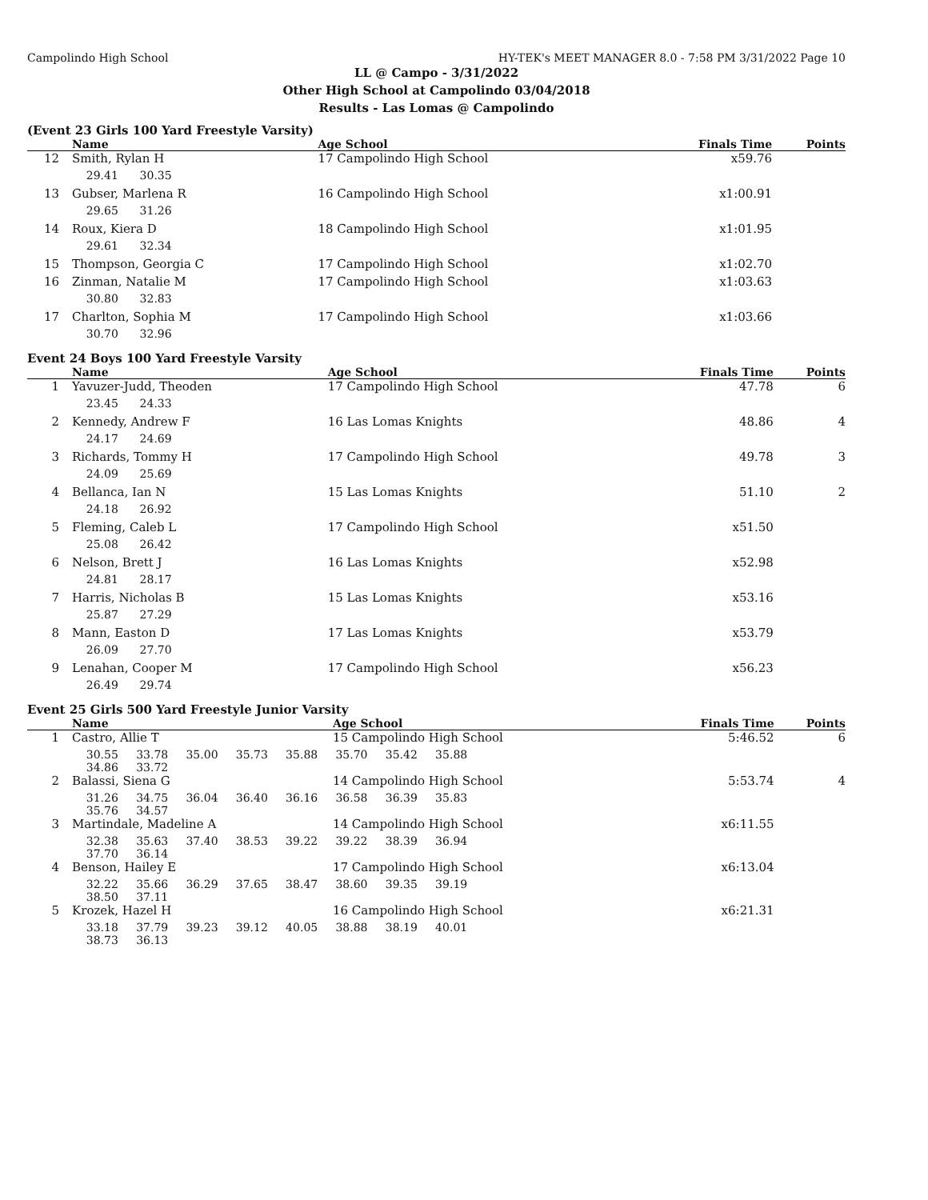Campolindo High School HY-TEK's MEET MANAGER 8.0 - 7:58 PM 3/31/2022 Page 10
LL @ Campo - 3/31/2022
Other High School at Campolindo 03/04/2018
Results - Las Lomas @ Campolindo
(Event 23 Girls 100 Yard Freestyle Varsity)
| | Name | Age School | Finals Time | Points |
| --- | --- | --- | --- | --- |
| 12 | Smith, Rylan H | 17 Campolindo High School | x59.76 | |
| | 29.41 30.35 | | | |
| 13 | Gubser, Marlena R | 16 Campolindo High School | x1:00.91 | |
| | 29.65 31.26 | | | |
| 14 | Roux, Kiera D | 18 Campolindo High School | x1:01.95 | |
| | 29.61 32.34 | | | |
| 15 | Thompson, Georgia C | 17 Campolindo High School | x1:02.70 | |
| 16 | Zinman, Natalie M | 17 Campolindo High School | x1:03.63 | |
| | 30.80 32.83 | | | |
| 17 | Charlton, Sophia M | 17 Campolindo High School | x1:03.66 | |
| | 30.70 32.96 | | | |
Event 24 Boys 100 Yard Freestyle Varsity
| | Name | Age School | Finals Time | Points |
| --- | --- | --- | --- | --- |
| 1 | Yavuzer-Judd, Theoden | 17 Campolindo High School | 47.78 | 6 |
| | 23.45 24.33 | | | |
| 2 | Kennedy, Andrew F | 16 Las Lomas Knights | 48.86 | 4 |
| | 24.17 24.69 | | | |
| 3 | Richards, Tommy H | 17 Campolindo High School | 49.78 | 3 |
| | 24.09 25.69 | | | |
| 4 | Bellanca, Ian N | 15 Las Lomas Knights | 51.10 | 2 |
| | 24.18 26.92 | | | |
| 5 | Fleming, Caleb L | 17 Campolindo High School | x51.50 | |
| | 25.08 26.42 | | | |
| 6 | Nelson, Brett J | 16 Las Lomas Knights | x52.98 | |
| | 24.81 28.17 | | | |
| 7 | Harris, Nicholas B | 15 Las Lomas Knights | x53.16 | |
| | 25.87 27.29 | | | |
| 8 | Mann, Easton D | 17 Las Lomas Knights | x53.79 | |
| | 26.09 27.70 | | | |
| 9 | Lenahan, Cooper M | 17 Campolindo High School | x56.23 | |
| | 26.49 29.74 | | | |
Event 25 Girls 500 Yard Freestyle Junior Varsity
| | Name | Age School | Finals Time | Points |
| --- | --- | --- | --- | --- |
| 1 | Castro, Allie T | 15 Campolindo High School | 5:46.52 | 6 |
| | 30.55 33.78 35.00 35.73 35.88 35.70 35.42 35.88 34.86 33.72 | | | |
| 2 | Balassi, Siena G | 14 Campolindo High School | 5:53.74 | 4 |
| | 31.26 34.75 36.04 36.40 36.16 36.58 36.39 35.83 35.76 34.57 | | | |
| 3 | Martindale, Madeline A | 14 Campolindo High School | x6:11.55 | |
| | 32.38 35.63 37.40 38.53 39.22 39.22 38.39 36.94 37.70 36.14 | | | |
| 4 | Benson, Hailey E | 17 Campolindo High School | x6:13.04 | |
| | 32.22 35.66 36.29 37.65 38.47 38.60 39.35 39.19 38.50 37.11 | | | |
| 5 | Krozek, Hazel H | 16 Campolindo High School | x6:21.31 | |
| | 33.18 37.79 39.23 39.12 40.05 38.88 38.19 40.01 38.73 36.13 | | | |